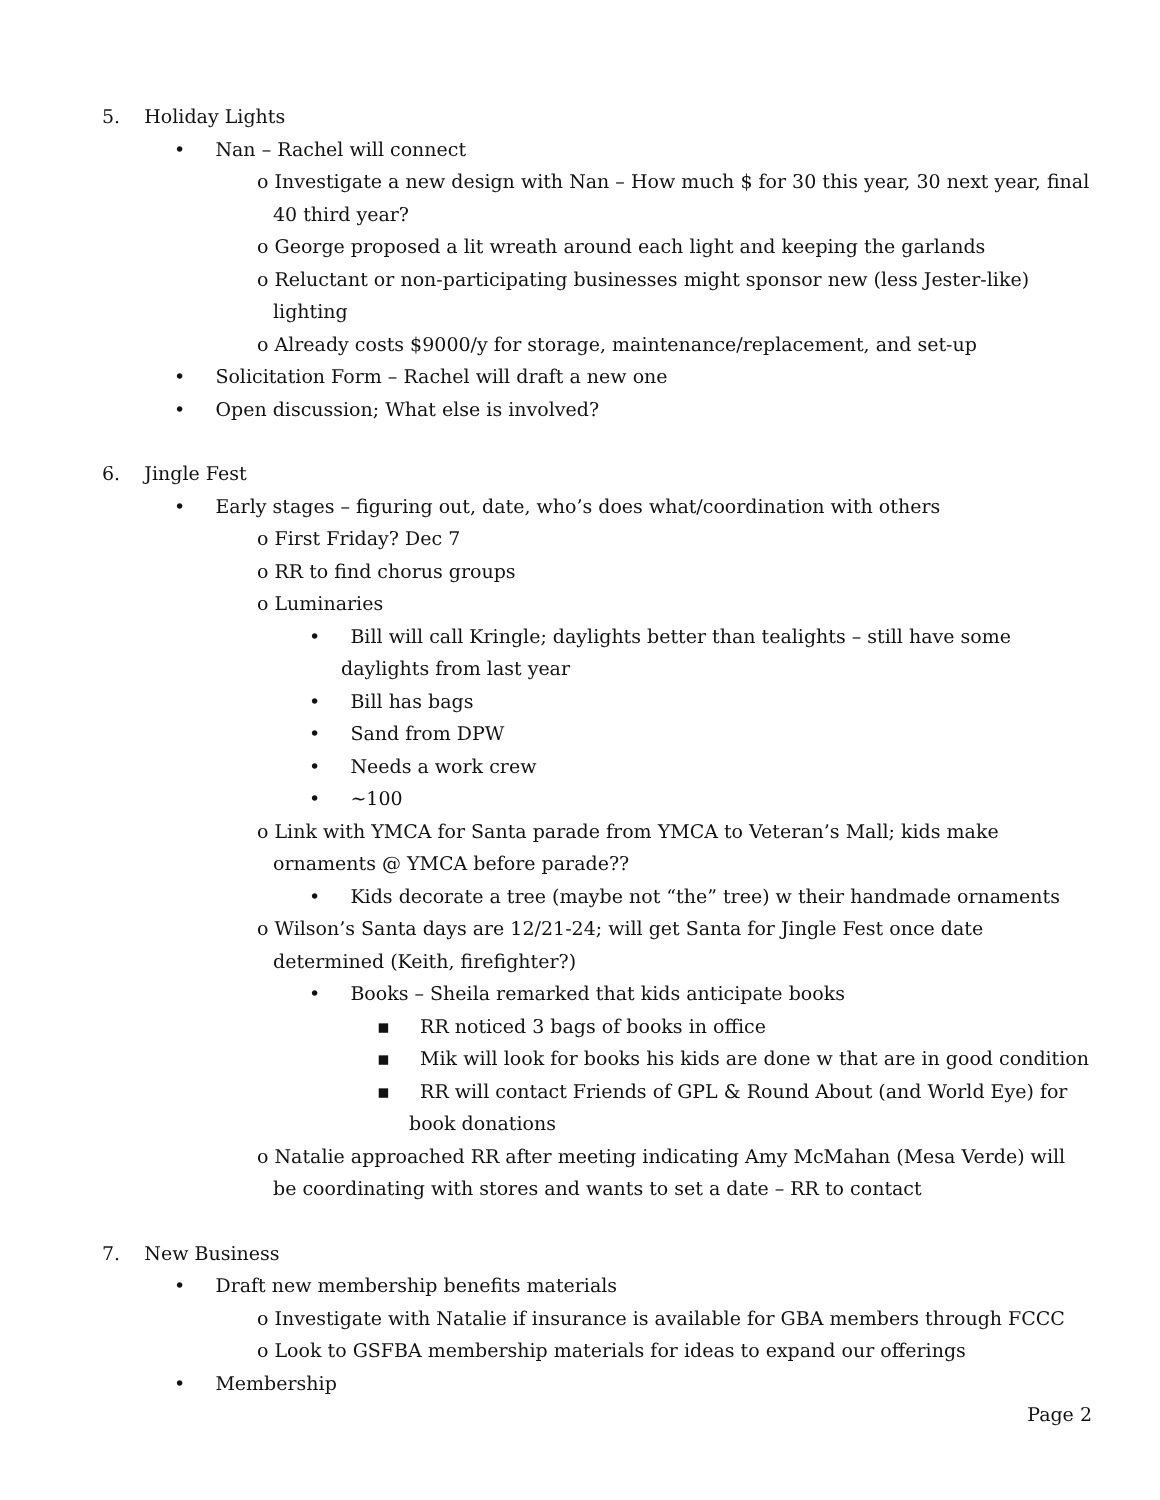5. Holiday Lights
• Nan – Rachel will connect
o Investigate a new design with Nan – How much $ for 30 this year, 30 next year, final 40 third year?
o George proposed a lit wreath around each light and keeping the garlands
o Reluctant or non-participating businesses might sponsor new (less Jester-like) lighting
o Already costs $9000/y for storage, maintenance/replacement, and set-up
• Solicitation Form – Rachel will draft a new one
• Open discussion; What else is involved?
6. Jingle Fest
• Early stages – figuring out, date, who’s does what/coordination with others
o First Friday? Dec 7
o RR to find chorus groups
o Luminaries
• Bill will call Kringle; daylights better than tealights – still have some daylights from last year
• Bill has bags
• Sand from DPW
• Needs a work crew
• ~100
o Link with YMCA for Santa parade from YMCA to Veteran’s Mall; kids make ornaments @ YMCA before parade??
• Kids decorate a tree (maybe not “the” tree) w their handmade ornaments
o Wilson’s Santa days are 12/21-24; will get Santa for Jingle Fest once date determined (Keith, firefighter?)
• Books – Sheila remarked that kids anticipate books
▪ RR noticed 3 bags of books in office
▪ Mik will look for books his kids are done w that are in good condition
▪ RR will contact Friends of GPL & Round About (and World Eye) for book donations
o Natalie approached RR after meeting indicating Amy McMahan (Mesa Verde) will be coordinating with stores and wants to set a date – RR to contact
7. New Business
• Draft new membership benefits materials
o Investigate with Natalie if insurance is available for GBA members through FCCC
o Look to GSFBA membership materials for ideas to expand our offerings
• Membership
Page 2